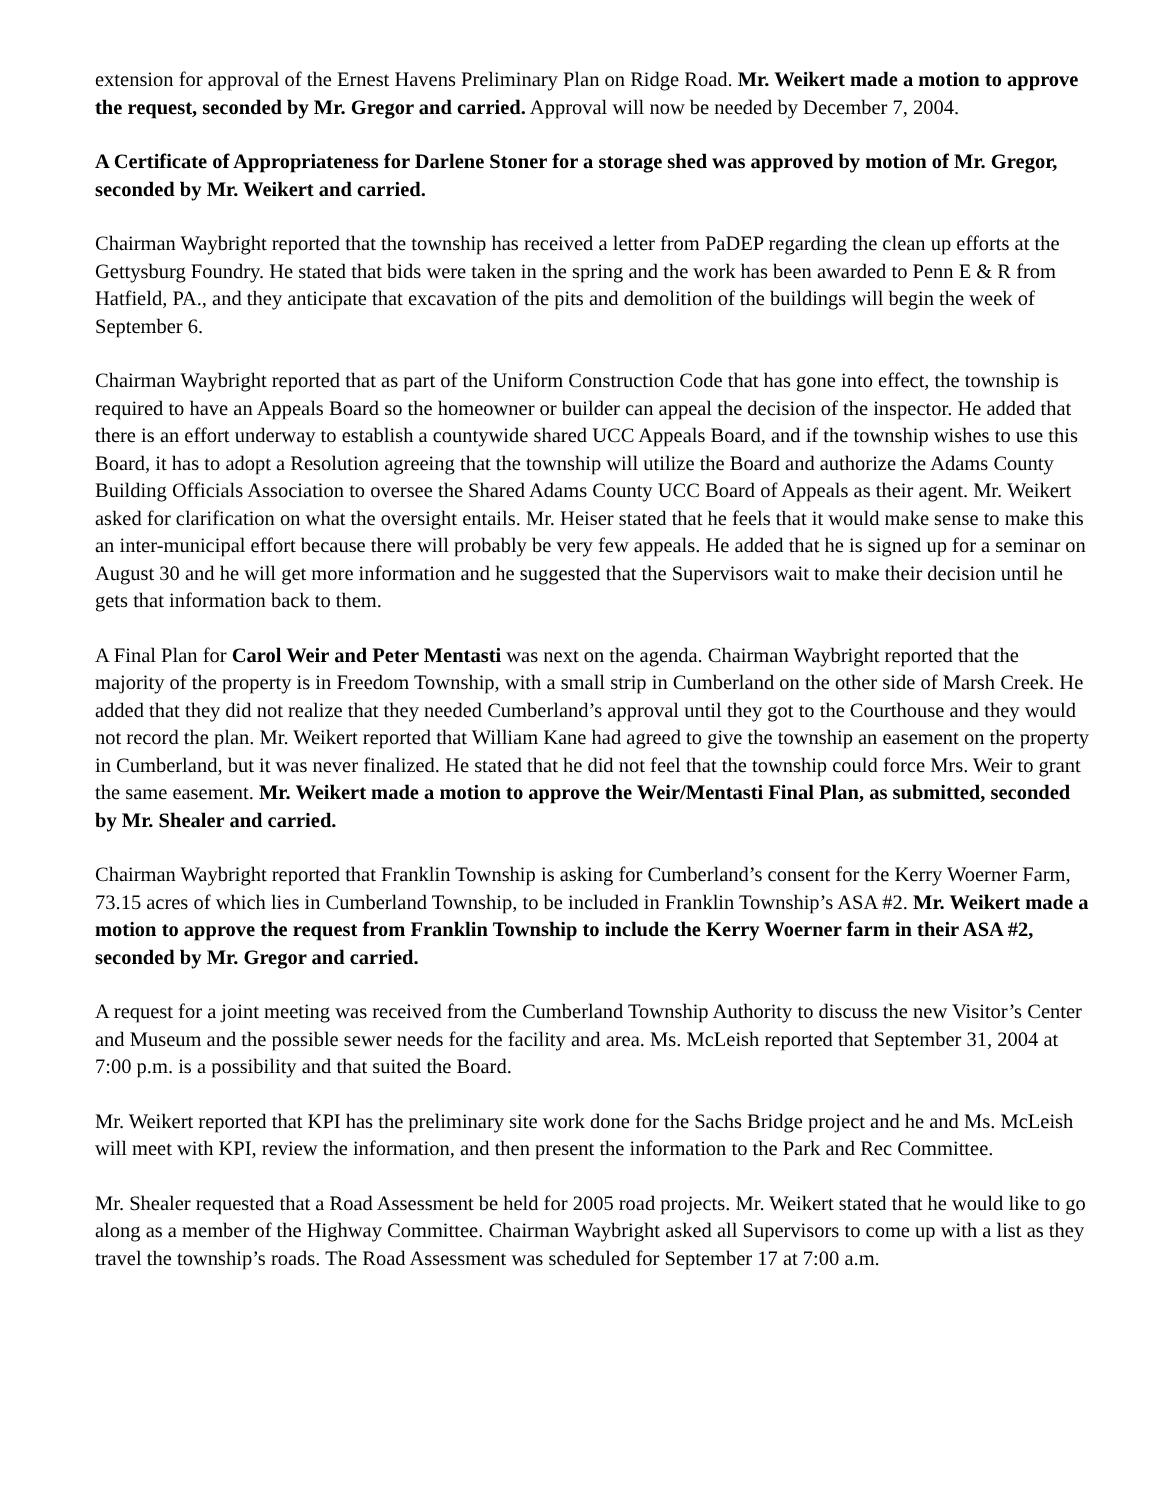extension for approval of the Ernest Havens Preliminary Plan on Ridge Road. Mr. Weikert made a motion to approve the request, seconded by Mr. Gregor and carried. Approval will now be needed by December 7, 2004.
A Certificate of Appropriateness for Darlene Stoner for a storage shed was approved by motion of Mr. Gregor, seconded by Mr. Weikert and carried.
Chairman Waybright reported that the township has received a letter from PaDEP regarding the clean up efforts at the Gettysburg Foundry. He stated that bids were taken in the spring and the work has been awarded to Penn E & R from Hatfield, PA., and they anticipate that excavation of the pits and demolition of the buildings will begin the week of September 6.
Chairman Waybright reported that as part of the Uniform Construction Code that has gone into effect, the township is required to have an Appeals Board so the homeowner or builder can appeal the decision of the inspector. He added that there is an effort underway to establish a countywide shared UCC Appeals Board, and if the township wishes to use this Board, it has to adopt a Resolution agreeing that the township will utilize the Board and authorize the Adams County Building Officials Association to oversee the Shared Adams County UCC Board of Appeals as their agent. Mr. Weikert asked for clarification on what the oversight entails. Mr. Heiser stated that he feels that it would make sense to make this an inter-municipal effort because there will probably be very few appeals. He added that he is signed up for a seminar on August 30 and he will get more information and he suggested that the Supervisors wait to make their decision until he gets that information back to them.
A Final Plan for Carol Weir and Peter Mentasti was next on the agenda. Chairman Waybright reported that the majority of the property is in Freedom Township, with a small strip in Cumberland on the other side of Marsh Creek. He added that they did not realize that they needed Cumberland’s approval until they got to the Courthouse and they would not record the plan. Mr. Weikert reported that William Kane had agreed to give the township an easement on the property in Cumberland, but it was never finalized. He stated that he did not feel that the township could force Mrs. Weir to grant the same easement. Mr. Weikert made a motion to approve the Weir/Mentasti Final Plan, as submitted, seconded by Mr. Shealer and carried.
Chairman Waybright reported that Franklin Township is asking for Cumberland’s consent for the Kerry Woerner Farm, 73.15 acres of which lies in Cumberland Township, to be included in Franklin Township’s ASA #2. Mr. Weikert made a motion to approve the request from Franklin Township to include the Kerry Woerner farm in their ASA #2, seconded by Mr. Gregor and carried.
A request for a joint meeting was received from the Cumberland Township Authority to discuss the new Visitor’s Center and Museum and the possible sewer needs for the facility and area. Ms. McLeish reported that September 31, 2004 at 7:00 p.m. is a possibility and that suited the Board.
Mr. Weikert reported that KPI has the preliminary site work done for the Sachs Bridge project and he and Ms. McLeish will meet with KPI, review the information, and then present the information to the Park and Rec Committee.
Mr. Shealer requested that a Road Assessment be held for 2005 road projects. Mr. Weikert stated that he would like to go along as a member of the Highway Committee. Chairman Waybright asked all Supervisors to come up with a list as they travel the township’s roads. The Road Assessment was scheduled for September 17 at 7:00 a.m.